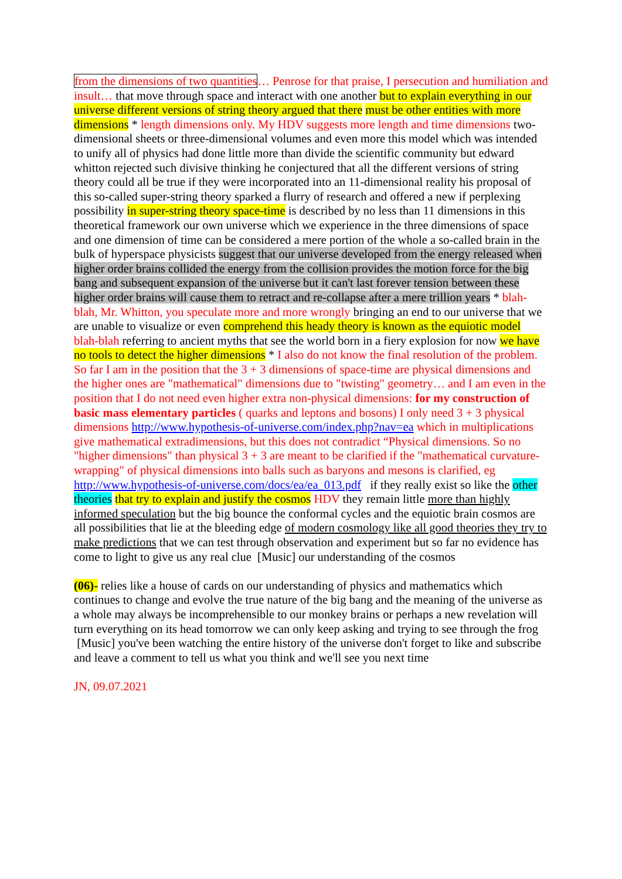from the dimensions of two quantities… Penrose for that praise, I persecution and humiliation and insult… that move through space and interact with one another but to explain everything in our universe different versions of string theory argued that there must be other entities with more dimensions * length dimensions only. My HDV suggests more length and time dimensions two-dimensional sheets or three-dimensional volumes and even more this model which was intended to unify all of physics had done little more than divide the scientific community but edward whitton rejected such divisive thinking he conjectured that all the different versions of string theory could all be true if they were incorporated into an 11-dimensional reality his proposal of this so-called super-string theory sparked a flurry of research and offered a new if perplexing possibility in super-string theory space-time is described by no less than 11 dimensions in this theoretical framework our own universe which we experience in the three dimensions of space and one dimension of time can be considered a mere portion of the whole a so-called brain in the bulk of hyperspace physicists suggest that our universe developed from the energy released when higher order brains collided the energy from the collision provides the motion force for the big bang and subsequent expansion of the universe but it can't last forever tension between these higher order brains will cause them to retract and re-collapse after a mere trillion years * blah-blah, Mr. Whitton, you speculate more and more wrongly bringing an end to our universe that we are unable to visualize or even comprehend this heady theory is known as the equiotic model blah-blah referring to ancient myths that see the world born in a fiery explosion for now we have no tools to detect the higher dimensions * I also do not know the final resolution of the problem. So far I am in the position that the 3 + 3 dimensions of space-time are physical dimensions and the higher ones are "mathematical" dimensions due to "twisting" geometry… and I am even in the position that I do not need even higher extra non-physical dimensions: for my construction of basic mass elementary particles ( quarks and leptons and bosons) I only need 3 + 3 physical dimensions http://www.hypothesis-of-universe.com/index.php?nav=ea which in multiplications give mathematical extradimensions, but this does not contradict “Physical dimensions. So no "higher dimensions" than physical 3 + 3 are meant to be clarified if the "mathematical curvature-wrapping" of physical dimensions into balls such as baryons and mesons is clarified, eg http://www.hypothesis-of-universe.com/docs/ea/ea_013.pdf if they really exist so like the other theories that try to explain and justify the cosmos HDV they remain little more than highly informed speculation but the big bounce the conformal cycles and the equiotic brain cosmos are all possibilities that lie at the bleeding edge of modern cosmology like all good theories they try to make predictions that we can test through observation and experiment but so far no evidence has come to light to give us any real clue [Music] our understanding of the cosmos
(06)- relies like a house of cards on our understanding of physics and mathematics which continues to change and evolve the true nature of the big bang and the meaning of the universe as a whole may always be incomprehensible to our monkey brains or perhaps a new revelation will turn everything on its head tomorrow we can only keep asking and trying to see through the frog [Music] you've been watching the entire history of the universe don't forget to like and subscribe and leave a comment to tell us what you think and we'll see you next time
JN, 09.07.2021